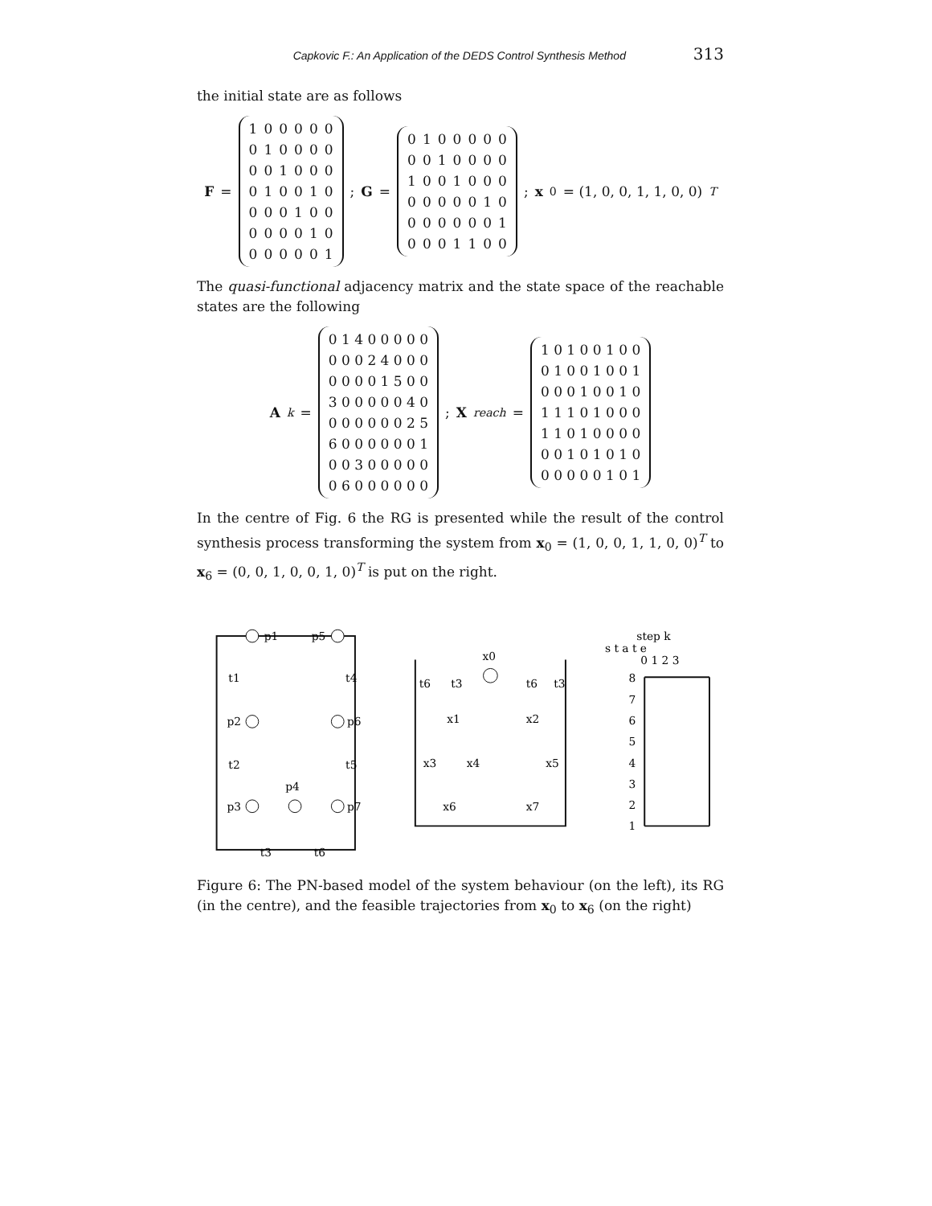Capkovic F.: An Application of the DEDS Control Synthesis Method 313
the initial state are as follows
F =
| 1 | 0 | 0 | 0 | 0 | 0 |
| 0 | 1 | 0 | 0 | 0 | 0 |
| 0 | 0 | 1 | 0 | 0 | 0 |
| 0 | 1 | 0 | 0 | 1 | 0 |
| 0 | 0 | 0 | 1 | 0 | 0 |
| 0 | 0 | 0 | 0 | 1 | 0 |
| 0 | 0 | 0 | 0 | 0 | 1 |
; G =
| 0 | 1 | 0 | 0 | 0 | 0 | 0 |
| 0 | 0 | 1 | 0 | 0 | 0 | 0 |
| 1 | 0 | 0 | 1 | 0 | 0 | 0 |
| 0 | 0 | 0 | 0 | 0 | 1 | 0 |
| 0 | 0 | 0 | 0 | 0 | 0 | 1 |
| 0 | 0 | 0 | 1 | 1 | 0 | 0 |
; x<sub>0</sub> = (1, 0, 0, 1, 1, 0, 0)<sup>T</sup>
The quasi-functional adjacency matrix and the state space of the reachable states are the following
A<sub>k</sub> =
| 0 1 4 0 0 0 0 0 |
| 0 0 0 2 4 0 0 0 |
| 0 0 0 0 1 5 0 0 |
| 3 0 0 0 0 0 4 0 |
| 0 0 0 0 0 0 2 5 |
| 6 0 0 0 0 0 0 1 |
| 0 0 3 0 0 0 0 0 |
| 0 6 0 0 0 0 0 0 |
; X<sub>reach</sub> =
| 1 0 1 0 0 1 0 0 |
| 0 1 0 0 1 0 0 1 |
| 0 0 0 1 0 0 1 0 |
| 1 1 1 0 1 0 0 0 |
| 1 1 0 1 0 0 0 0 |
| 0 0 1 0 1 0 1 0 |
| 0 0 0 0 0 1 0 1 |
In the centre of Fig. 6 the RG is presented while the result of the control synthesis process transforming the system from x<sub>0</sub> = (1, 0, 0, 1, 1, 0, 0)<sup>T</sup> to x<sub>6</sub> = (0, 0, 1, 0, 0, 1, 0)<sup>T</sup> is put on the right.
p1
p5
t1
t4
p2
p6
t2
t5
p3
p7
p4
t3
t6
x0
x1
x2
x3
x4
x5
x6
x7
t6
t3
t6
t3
step k
0 1 2 3
8
7
6
5
4
3
2
1
s t a t e
Figure 6: The PN-based model of the system behaviour (on the left), its RG (in the centre), and the feasible trajectories from x<sub>0</sub> to x<sub>6</sub> (on the right)